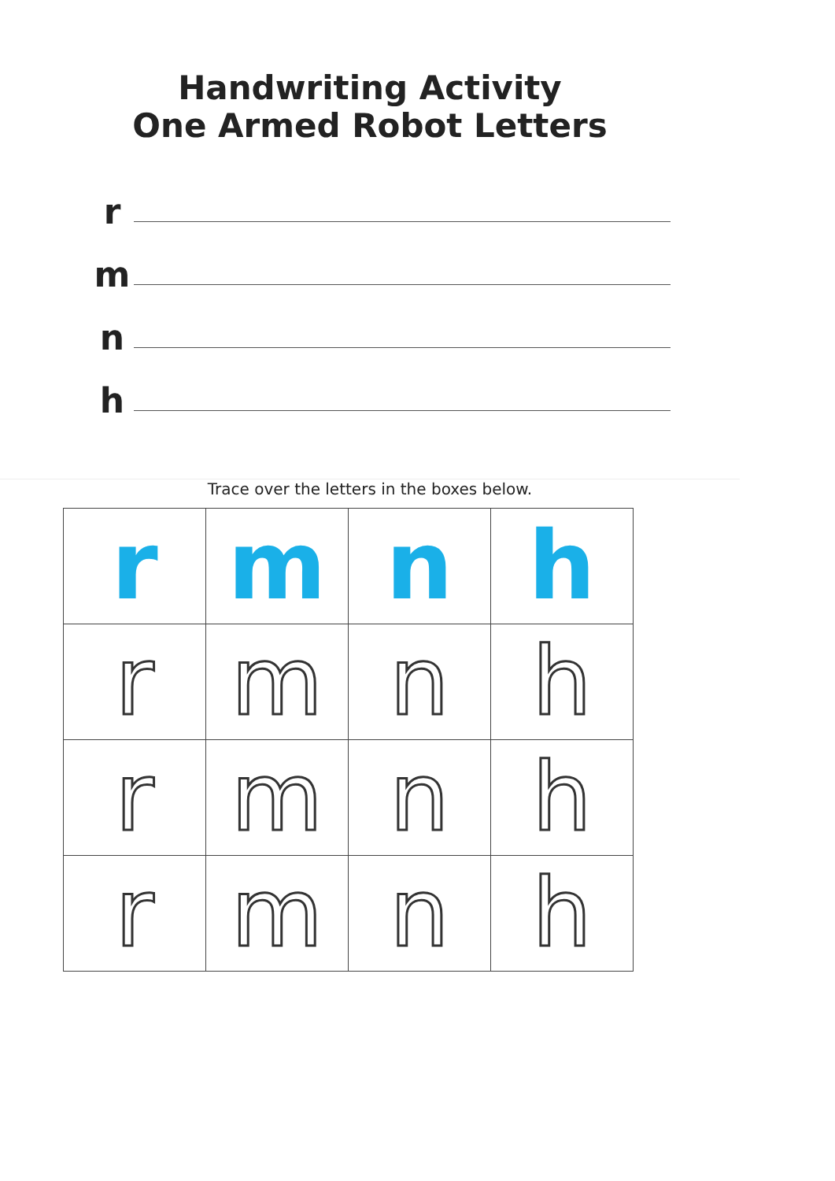Handwriting Activity
One Armed Robot Letters
r
m
n
h
Trace over the letters in the boxes below.
| r | m | n | h |
| r | m | n | h |
| r | m | n | h |
| r | m | n | h |